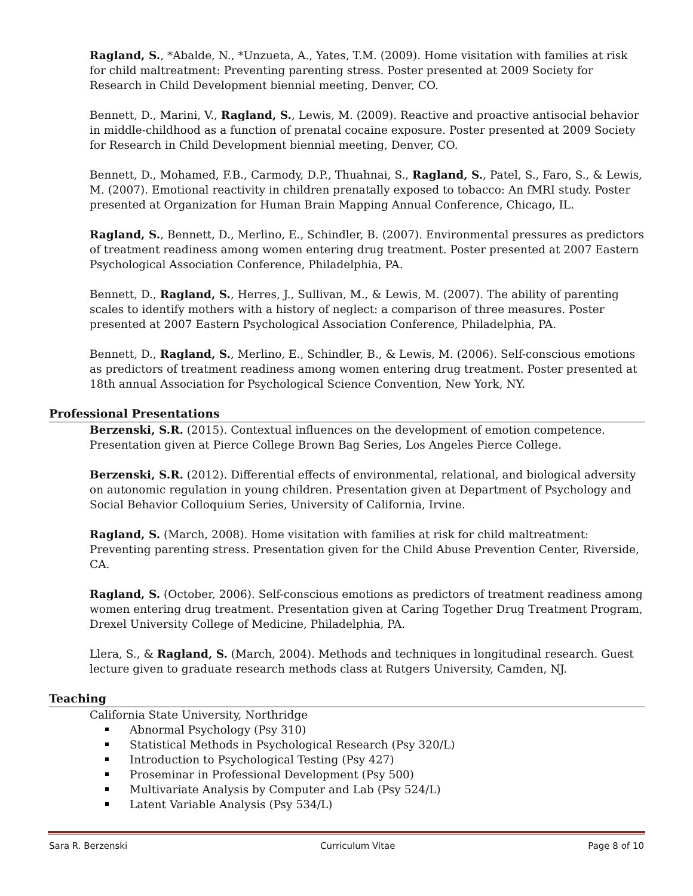Ragland, S., *Abalde, N., *Unzueta, A., Yates, T.M. (2009). Home visitation with families at risk for child maltreatment: Preventing parenting stress. Poster presented at 2009 Society for Research in Child Development biennial meeting, Denver, CO.
Bennett, D., Marini, V., Ragland, S., Lewis, M. (2009). Reactive and proactive antisocial behavior in middle-childhood as a function of prenatal cocaine exposure. Poster presented at 2009 Society for Research in Child Development biennial meeting, Denver, CO.
Bennett, D., Mohamed, F.B., Carmody, D.P., Thuahnai, S., Ragland, S., Patel, S., Faro, S., & Lewis, M. (2007). Emotional reactivity in children prenatally exposed to tobacco: An fMRI study. Poster presented at Organization for Human Brain Mapping Annual Conference, Chicago, IL.
Ragland, S., Bennett, D., Merlino, E., Schindler, B. (2007). Environmental pressures as predictors of treatment readiness among women entering drug treatment. Poster presented at 2007 Eastern Psychological Association Conference, Philadelphia, PA.
Bennett, D., Ragland, S., Herres, J., Sullivan, M., & Lewis, M. (2007). The ability of parenting scales to identify mothers with a history of neglect: a comparison of three measures. Poster presented at 2007 Eastern Psychological Association Conference, Philadelphia, PA.
Bennett, D., Ragland, S., Merlino, E., Schindler, B., & Lewis, M. (2006). Self-conscious emotions as predictors of treatment readiness among women entering drug treatment. Poster presented at 18th annual Association for Psychological Science Convention, New York, NY.
Professional Presentations
Berzenski, S.R. (2015). Contextual influences on the development of emotion competence. Presentation given at Pierce College Brown Bag Series, Los Angeles Pierce College.
Berzenski, S.R. (2012). Differential effects of environmental, relational, and biological adversity on autonomic regulation in young children. Presentation given at Department of Psychology and Social Behavior Colloquium Series, University of California, Irvine.
Ragland, S. (March, 2008). Home visitation with families at risk for child maltreatment: Preventing parenting stress. Presentation given for the Child Abuse Prevention Center, Riverside, CA.
Ragland, S. (October, 2006). Self-conscious emotions as predictors of treatment readiness among women entering drug treatment. Presentation given at Caring Together Drug Treatment Program, Drexel University College of Medicine, Philadelphia, PA.
Llera, S., & Ragland, S. (March, 2004). Methods and techniques in longitudinal research. Guest lecture given to graduate research methods class at Rutgers University, Camden, NJ.
Teaching
California State University, Northridge
Abnormal Psychology (Psy 310)
Statistical Methods in Psychological Research (Psy 320/L)
Introduction to Psychological Testing (Psy 427)
Proseminar in Professional Development (Psy 500)
Multivariate Analysis by Computer and Lab (Psy 524/L)
Latent Variable Analysis (Psy 534/L)
Sara R. Berzenski Curriculum Vitae Page 8 of 10